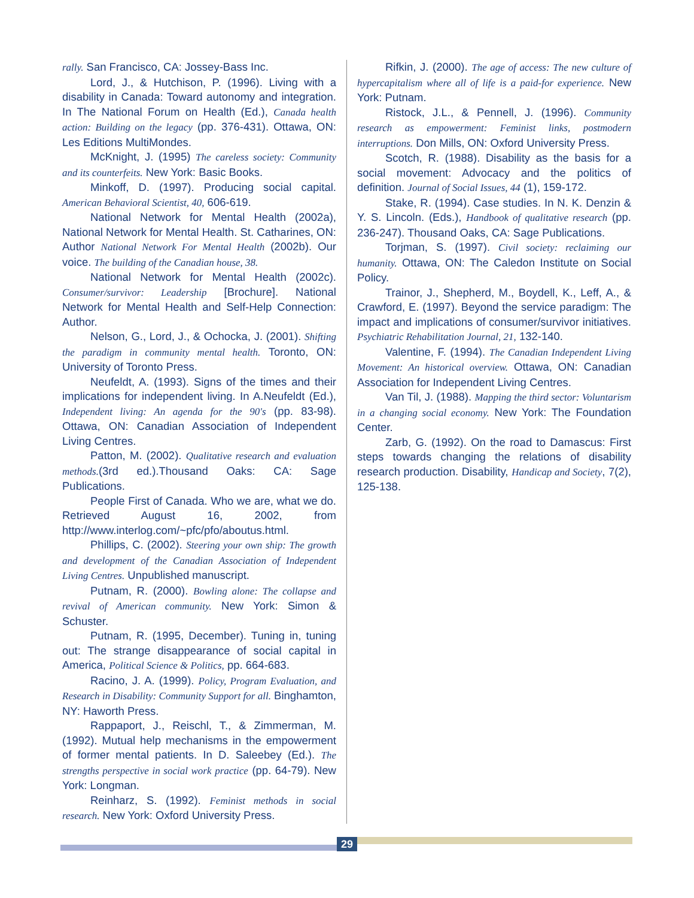rally. San Francisco, CA: Jossey-Bass Inc.
Lord, J., & Hutchison, P. (1996). Living with a disability in Canada: Toward autonomy and integration. In The National Forum on Health (Ed.), Canada health action: Building on the legacy (pp. 376-431). Ottawa, ON: Les Editions MultiMondes.
McKnight, J. (1995) The careless society: Community and its counterfeits. New York: Basic Books.
Minkoff, D. (1997). Producing social capital. American Behavioral Scientist, 40, 606-619.
National Network for Mental Health (2002a), National Network for Mental Health. St. Catharines, ON: Author National Network For Mental Health (2002b). Our voice. The building of the Canadian house, 38.
National Network for Mental Health (2002c). Consumer/survivor: Leadership [Brochure]. National Network for Mental Health and Self-Help Connection: Author.
Nelson, G., Lord, J., & Ochocka, J. (2001). Shifting the paradigm in community mental health. Toronto, ON: University of Toronto Press.
Neufeldt, A. (1993). Signs of the times and their implications for independent living. In A.Neufeldt (Ed.), Independent living: An agenda for the 90's (pp. 83-98). Ottawa, ON: Canadian Association of Independent Living Centres.
Patton, M. (2002). Qualitative research and evaluation methods.(3rd ed.).Thousand Oaks: CA: Sage Publications.
People First of Canada. Who we are, what we do. Retrieved August 16, 2002, from http://www.interlog.com/~pfc/pfo/aboutus.html.
Phillips, C. (2002). Steering your own ship: The growth and development of the Canadian Association of Independent Living Centres. Unpublished manuscript.
Putnam, R. (2000). Bowling alone: The collapse and revival of American community. New York: Simon & Schuster.
Putnam, R. (1995, December). Tuning in, tuning out: The strange disappearance of social capital in America, Political Science & Politics, pp. 664-683.
Racino, J. A. (1999). Policy, Program Evaluation, and Research in Disability: Community Support for all. Binghamton, NY: Haworth Press.
Rappaport, J., Reischl, T., & Zimmerman, M. (1992). Mutual help mechanisms in the empowerment of former mental patients. In D. Saleebey (Ed.). The strengths perspective in social work practice (pp. 64-79). New York: Longman.
Reinharz, S. (1992). Feminist methods in social research. New York: Oxford University Press.
Rifkin, J. (2000). The age of access: The new culture of hypercapitalism where all of life is a paid-for experience. New York: Putnam.
Ristock, J.L., & Pennell, J. (1996). Community research as empowerment: Feminist links, postmodern interruptions. Don Mills, ON: Oxford University Press.
Scotch, R. (1988). Disability as the basis for a social movement: Advocacy and the politics of definition. Journal of Social Issues, 44 (1), 159-172.
Stake, R. (1994). Case studies. In N. K. Denzin & Y. S. Lincoln. (Eds.), Handbook of qualitative research (pp. 236-247). Thousand Oaks, CA: Sage Publications.
Torjman, S. (1997). Civil society: reclaiming our humanity. Ottawa, ON: The Caledon Institute on Social Policy.
Trainor, J., Shepherd, M., Boydell, K., Leff, A., & Crawford, E. (1997). Beyond the service paradigm: The impact and implications of consumer/survivor initiatives. Psychiatric Rehabilitation Journal, 21, 132-140.
Valentine, F. (1994). The Canadian Independent Living Movement: An historical overview. Ottawa, ON: Canadian Association for Independent Living Centres.
Van Til, J. (1988). Mapping the third sector: Voluntarism in a changing social economy. New York: The Foundation Center.
Zarb, G. (1992). On the road to Damascus: First steps towards changing the relations of disability research production. Disability, Handicap and Society, 7(2), 125-138.
29